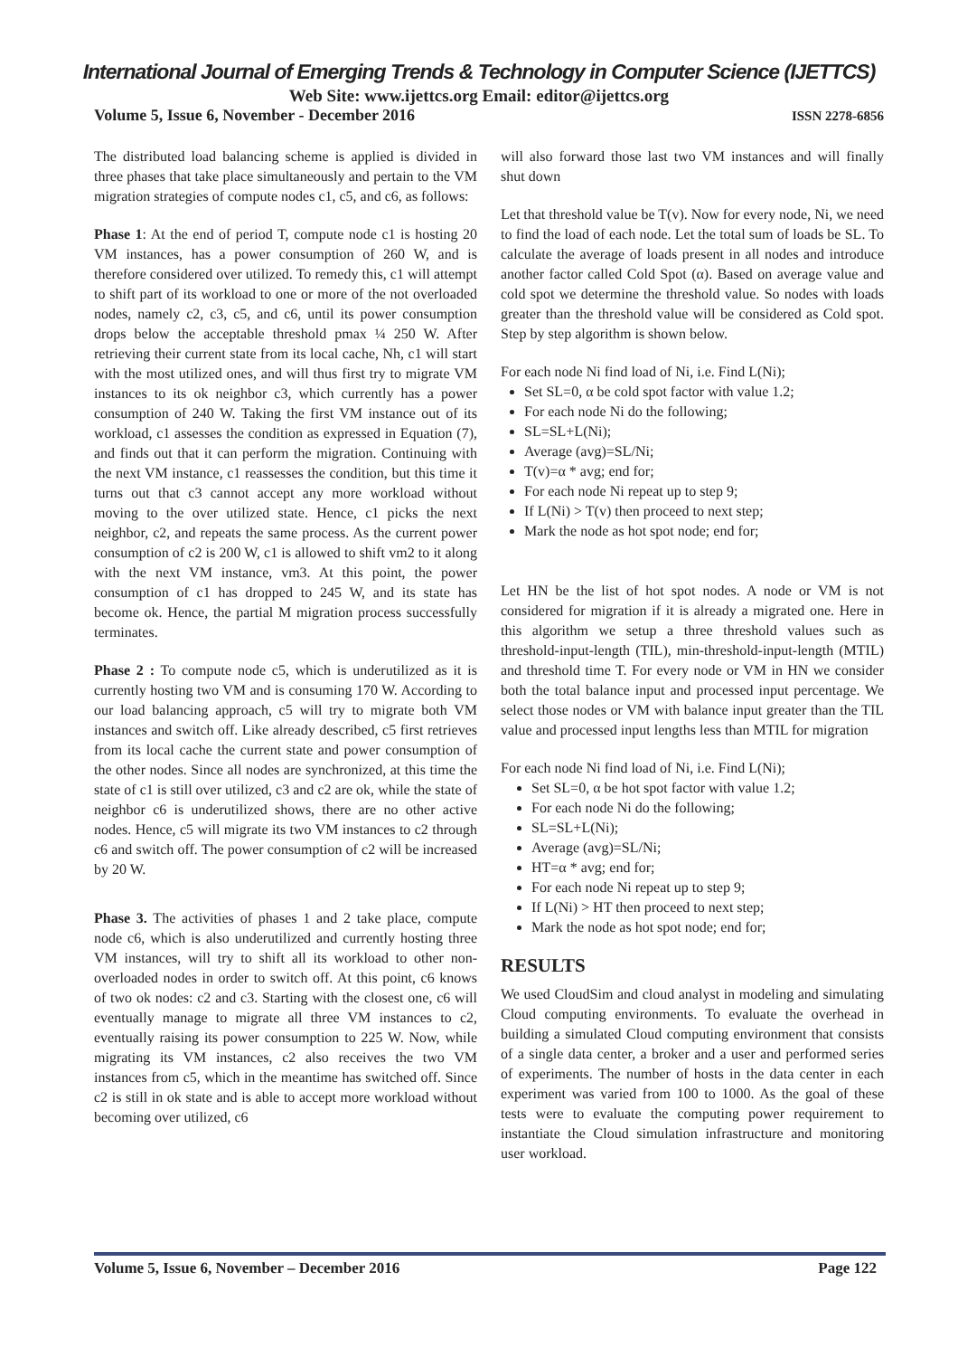International Journal of Emerging Trends & Technology in Computer Science (IJETTCS)
Web Site: www.ijettcs.org Email: editor@ijettcs.org
Volume 5, Issue 6, November - December 2016 ISSN 2278-6856
The distributed load balancing scheme is applied is divided in three phases that take place simultaneously and pertain to the VM migration strategies of compute nodes c1, c5, and c6, as follows:
Phase 1: At the end of period T, compute node c1 is hosting 20 VM instances, has a power consumption of 260 W, and is therefore considered over utilized. To remedy this, c1 will attempt to shift part of its workload to one or more of the not overloaded nodes, namely c2, c3, c5, and c6, until its power consumption drops below the acceptable threshold pmax ¼ 250 W. After retrieving their current state from its local cache, Nh, c1 will start with the most utilized ones, and will thus first try to migrate VM instances to its ok neighbor c3, which currently has a power consumption of 240 W. Taking the first VM instance out of its workload, c1 assesses the condition as expressed in Equation (7), and finds out that it can perform the migration. Continuing with the next VM instance, c1 reassesses the condition, but this time it turns out that c3 cannot accept any more workload without moving to the over utilized state. Hence, c1 picks the next neighbor, c2, and repeats the same process. As the current power consumption of c2 is 200 W, c1 is allowed to shift vm2 to it along with the next VM instance, vm3. At this point, the power consumption of c1 has dropped to 245 W, and its state has become ok. Hence, the partial M migration process successfully terminates.
Phase 2 : To compute node c5, which is underutilized as it is currently hosting two VM and is consuming 170 W. According to our load balancing approach, c5 will try to migrate both VM instances and switch off. Like already described, c5 first retrieves from its local cache the current state and power consumption of the other nodes. Since all nodes are synchronized, at this time the state of c1 is still over utilized, c3 and c2 are ok, while the state of neighbor c6 is underutilized shows, there are no other active nodes. Hence, c5 will migrate its two VM instances to c2 through c6 and switch off. The power consumption of c2 will be increased by 20 W.
Phase 3. The activities of phases 1 and 2 take place, compute node c6, which is also underutilized and currently hosting three VM instances, will try to shift all its workload to other non-overloaded nodes in order to switch off. At this point, c6 knows of two ok nodes: c2 and c3. Starting with the closest one, c6 will eventually manage to migrate all three VM instances to c2, eventually raising its power consumption to 225 W. Now, while migrating its VM instances, c2 also receives the two VM instances from c5, which in the meantime has switched off. Since c2 is still in ok state and is able to accept more workload without becoming over utilized, c6
will also forward those last two VM instances and will finally shut down
Let that threshold value be T(v). Now for every node, Ni, we need to find the load of each node. Let the total sum of loads be SL. To calculate the average of loads present in all nodes and introduce another factor called Cold Spot (α). Based on average value and cold spot we determine the threshold value. So nodes with loads greater than the threshold value will be considered as Cold spot. Step by step algorithm is shown below.
For each node Ni find load of Ni, i.e. Find L(Ni);
Set SL=0, α be cold spot factor with value 1.2;
For each node Ni do the following;
SL=SL+L(Ni);
Average (avg)=SL/Ni;
T(v)=α * avg; end for;
For each node Ni repeat up to step 9;
If L(Ni) > T(v) then proceed to next step;
Mark the node as hot spot node; end for;
Let HN be the list of hot spot nodes. A node or VM is not considered for migration if it is already a migrated one. Here in this algorithm we setup a three threshold values such as threshold-input-length (TIL), min-threshold-input-length (MTIL) and threshold time T. For every node or VM in HN we consider both the total balance input and processed input percentage. We select those nodes or VM with balance input greater than the TIL value and processed input lengths less than MTIL for migration
For each node Ni find load of Ni, i.e. Find L(Ni);
Set SL=0, α be hot spot factor with value 1.2;
For each node Ni do the following;
SL=SL+L(Ni);
Average (avg)=SL/Ni;
HT=α * avg; end for;
For each node Ni repeat up to step 9;
If L(Ni) > HT then proceed to next step;
Mark the node as hot spot node; end for;
RESULTS
We used CloudSim and cloud analyst in modeling and simulating Cloud computing environments. To evaluate the overhead in building a simulated Cloud computing environment that consists of a single data center, a broker and a user and performed series of experiments. The number of hosts in the data center in each experiment was varied from 100 to 1000. As the goal of these tests were to evaluate the computing power requirement to instantiate the Cloud simulation infrastructure and monitoring user workload.
Volume 5, Issue 6, November – December 2016 Page 122